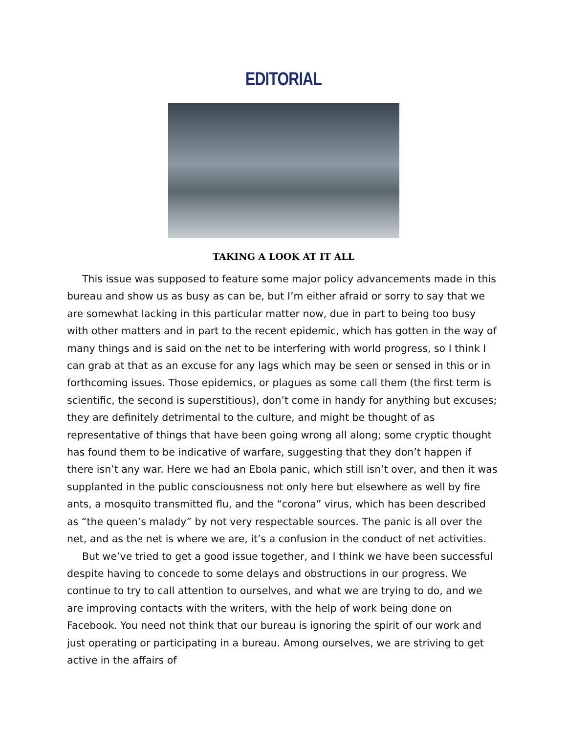EDITORIAL
TAKING A LOOK AT IT ALL
This issue was supposed to feature some major policy advancements made in this bureau and show us as busy as can be, but I’m either afraid or sorry to say that we are somewhat lacking in this particular matter now, due in part to being too busy with other matters and in part to the recent epidemic, which has gotten in the way of many things and is said on the net to be interfering with world progress, so I think I can grab at that as an excuse for any lags which may be seen or sensed in this or in forthcoming issues. Those epidemics, or plagues as some call them (the first term is scientific, the second is superstitious), don’t come in handy for anything but excuses; they are definitely detrimental to the culture, and might be thought of as representative of things that have been going wrong all along; some cryptic thought has found them to be indicative of warfare, suggesting that they don’t happen if there isn’t any war. Here we had an Ebola panic, which still isn’t over, and then it was supplanted in the public consciousness not only here but elsewhere as well by fire ants, a mosquito transmitted flu, and the “corona” virus, which has been described as “the queen’s malady” by not very respectable sources. The panic is all over the net, and as the net is where we are, it’s a confusion in the conduct of net activities.
But we’ve tried to get a good issue together, and I think we have been successful despite having to concede to some delays and obstructions in our progress. We continue to try to call attention to ourselves, and what we are trying to do, and we are improving contacts with the writers, with the help of work being done on Facebook. You need not think that our bureau is ignoring the spirit of our work and just operating or participating in a bureau. Among ourselves, we are striving to get active in the affairs of